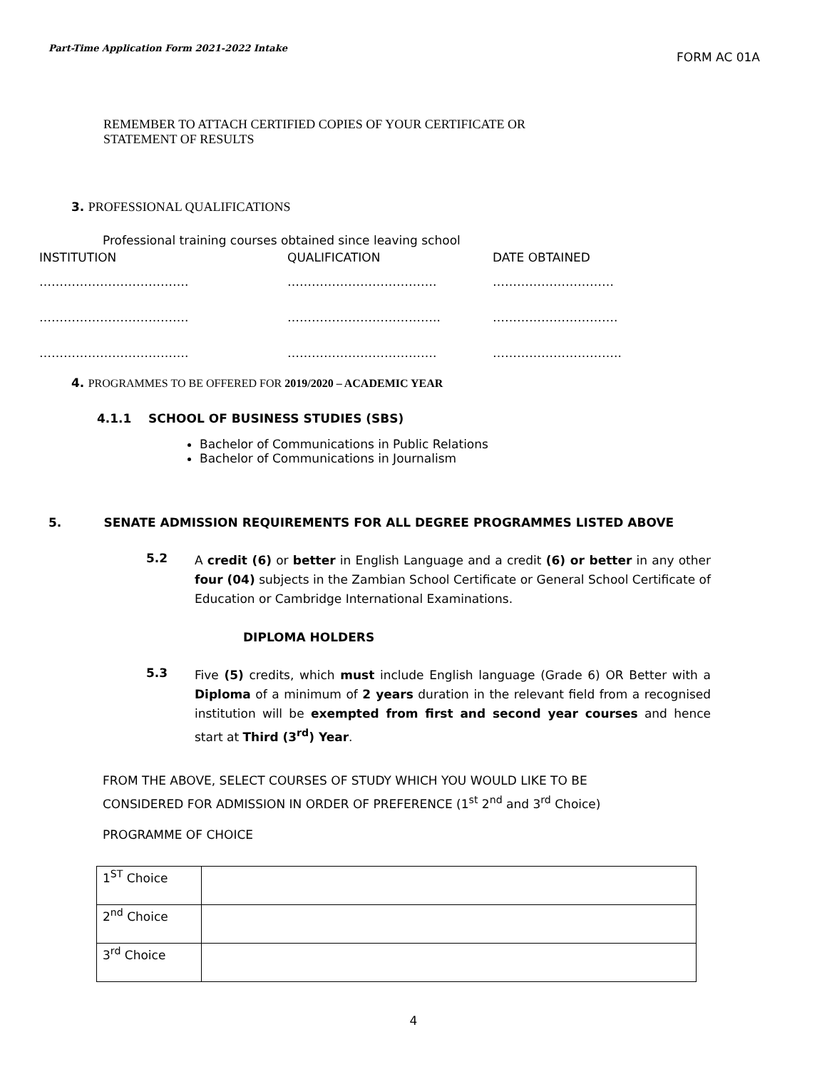Part-Time Application Form 2021-2022 Intake FORM AC 01A
REMEMBER TO ATTACH CERTIFIED COPIES OF YOUR CERTIFICATE OR
STATEMENT OF RESULTS
3. PROFESSIONAL QUALIFICATIONS
Professional training courses obtained since leaving school
INSTITUTION QUALIFICATION DATE OBTAINED
………………………………. ………………………………. …………………………
………………………………. ……………………………….. ………………………….
………………………………. ………………………………. …………………………..
4. PROGRAMMES TO BE OFFERED FOR 2019/2020 – ACADEMIC YEAR
4.1.1 SCHOOL OF BUSINESS STUDIES (SBS)
Bachelor of Communications in Public Relations
Bachelor of Communications in Journalism
5. SENATE ADMISSION REQUIREMENTS FOR ALL DEGREE PROGRAMMES LISTED ABOVE
5.2
A credit (6) or better in English Language and a credit (6) or better in any other four (04) subjects in the Zambian School Certificate or General School Certificate of Education or Cambridge International Examinations.
DIPLOMA HOLDERS
5.3
Five (5) credits, which must include English language (Grade 6) OR Better with a Diploma of a minimum of 2 years duration in the relevant field from a recognised institution will be exempted from first and second year courses and hence start at Third (3<sup>rd</sup>) Year.
FROM THE ABOVE, SELECT COURSES OF STUDY WHICH YOU WOULD LIKE TO BE
CONSIDERED FOR ADMISSION IN ORDER OF PREFERENCE (1<sup>st</sup> 2<sup>nd</sup> and 3<sup>rd</sup> Choice)
PROGRAMME OF CHOICE
| 1<sup>ST</sup> Choice | |
| 2<sup>nd</sup> Choice | |
| 3<sup>rd</sup> Choice | |
4